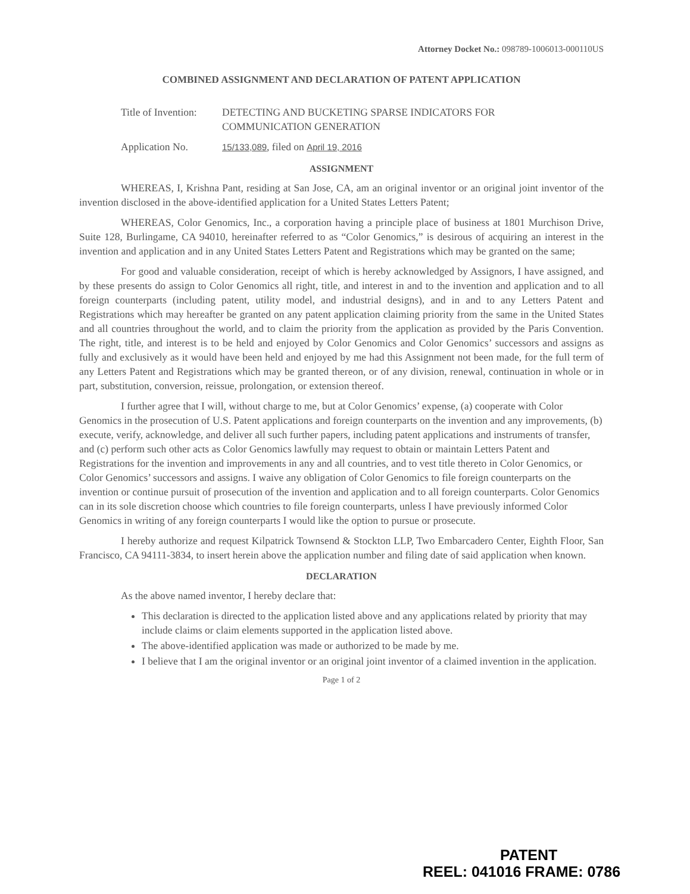Attorney Docket No.: 098789-1006013-000110US
COMBINED ASSIGNMENT AND DECLARATION OF PATENT APPLICATION
Title of Invention:
DETECTING AND BUCKETING SPARSE INDICATORS FOR
COMMUNICATION GENERATION
Application No.
15/133,089, filed on April 19, 2016
ASSIGNMENT
WHEREAS, I, Krishna Pant, residing at San Jose, CA, am an original inventor or an original joint inventor of the invention disclosed in the above-identified application for a United States Letters Patent;
WHEREAS, Color Genomics, Inc., a corporation having a principle place of business at 1801 Murchison Drive, Suite 128, Burlingame, CA 94010, hereinafter referred to as “Color Genomics,” is desirous of acquiring an interest in the invention and application and in any United States Letters Patent and Registrations which may be granted on the same;
For good and valuable consideration, receipt of which is hereby acknowledged by Assignors, I have assigned, and by these presents do assign to Color Genomics all right, title, and interest in and to the invention and application and to all foreign counterparts (including patent, utility model, and industrial designs), and in and to any Letters Patent and Registrations which may hereafter be granted on any patent application claiming priority from the same in the United States and all countries throughout the world, and to claim the priority from the application as provided by the Paris Convention. The right, title, and interest is to be held and enjoyed by Color Genomics and Color Genomics’ successors and assigns as fully and exclusively as it would have been held and enjoyed by me had this Assignment not been made, for the full term of any Letters Patent and Registrations which may be granted thereon, or of any division, renewal, continuation in whole or in part, substitution, conversion, reissue, prolongation, or extension thereof.
I further agree that I will, without charge to me, but at Color Genomics’ expense, (a) cooperate with Color Genomics in the prosecution of U.S. Patent applications and foreign counterparts on the invention and any improvements, (b) execute, verify, acknowledge, and deliver all such further papers, including patent applications and instruments of transfer, and (c) perform such other acts as Color Genomics lawfully may request to obtain or maintain Letters Patent and Registrations for the invention and improvements in any and all countries, and to vest title thereto in Color Genomics, or Color Genomics’ successors and assigns. I waive any obligation of Color Genomics to file foreign counterparts on the invention or continue pursuit of prosecution of the invention and application and to all foreign counterparts. Color Genomics can in its sole discretion choose which countries to file foreign counterparts, unless I have previously informed Color Genomics in writing of any foreign counterparts I would like the option to pursue or prosecute.
I hereby authorize and request Kilpatrick Townsend & Stockton LLP, Two Embarcadero Center, Eighth Floor, San Francisco, CA 94111-3834, to insert herein above the application number and filing date of said application when known.
DECLARATION
As the above named inventor, I hereby declare that:
This declaration is directed to the application listed above and any applications related by priority that may include claims or claim elements supported in the application listed above.
The above-identified application was made or authorized to be made by me.
I believe that I am the original inventor or an original joint inventor of a claimed invention in the application.
Page 1 of 2
PATENT
REEL: 041016 FRAME: 0786